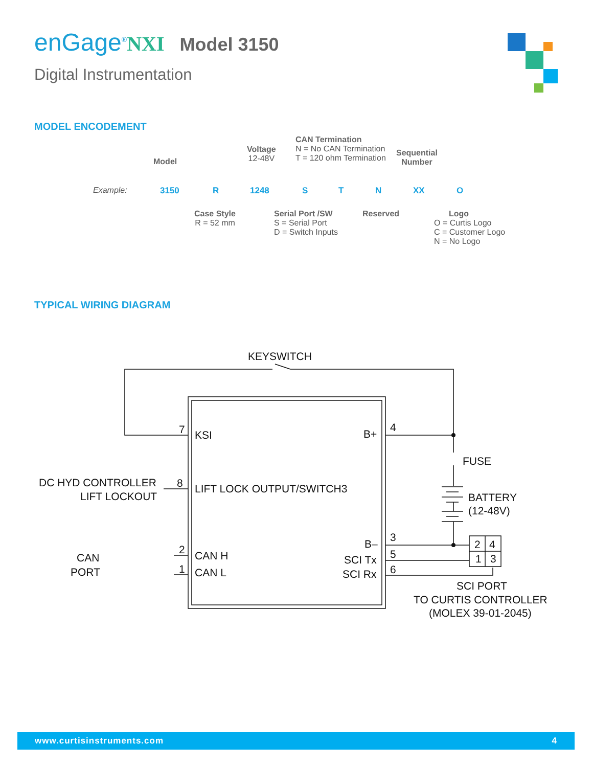enGage<sup>®</sup>NXI Model 3150
Digital Instrumentation
MODEL ENCODEMENT
Model
Voltage
12-48V
CAN Termination
N = No CAN Termination
T = 120 ohm Termination
Sequential
Number
Example: 3150 R 1248 S T N XX O
Case Style
R = 52 mm
Serial Port /SW
S = Serial Port
D = Switch Inputs
Reserved
Logo
O = Curtis Logo
C = Customer Logo
N = No Logo
TYPICAL WIRING DIAGRAM
KEYSWITCH
7
KSI
B+
4
FUSE
BATTERY
(12-48V)
DC HYD CONTROLLER
LIFT LOCKOUT
8
LIFT LOCK OUTPUT/SWITCH3
B–
3
SCI Tx
5
SCI Rx
6
2
4
1
3
CAN
PORT
2
1
CAN H
CAN L
SCI PORT
TO CURTIS CONTROLLER
(MOLEX 39-01-2045)
www.curtisinstruments.com 4